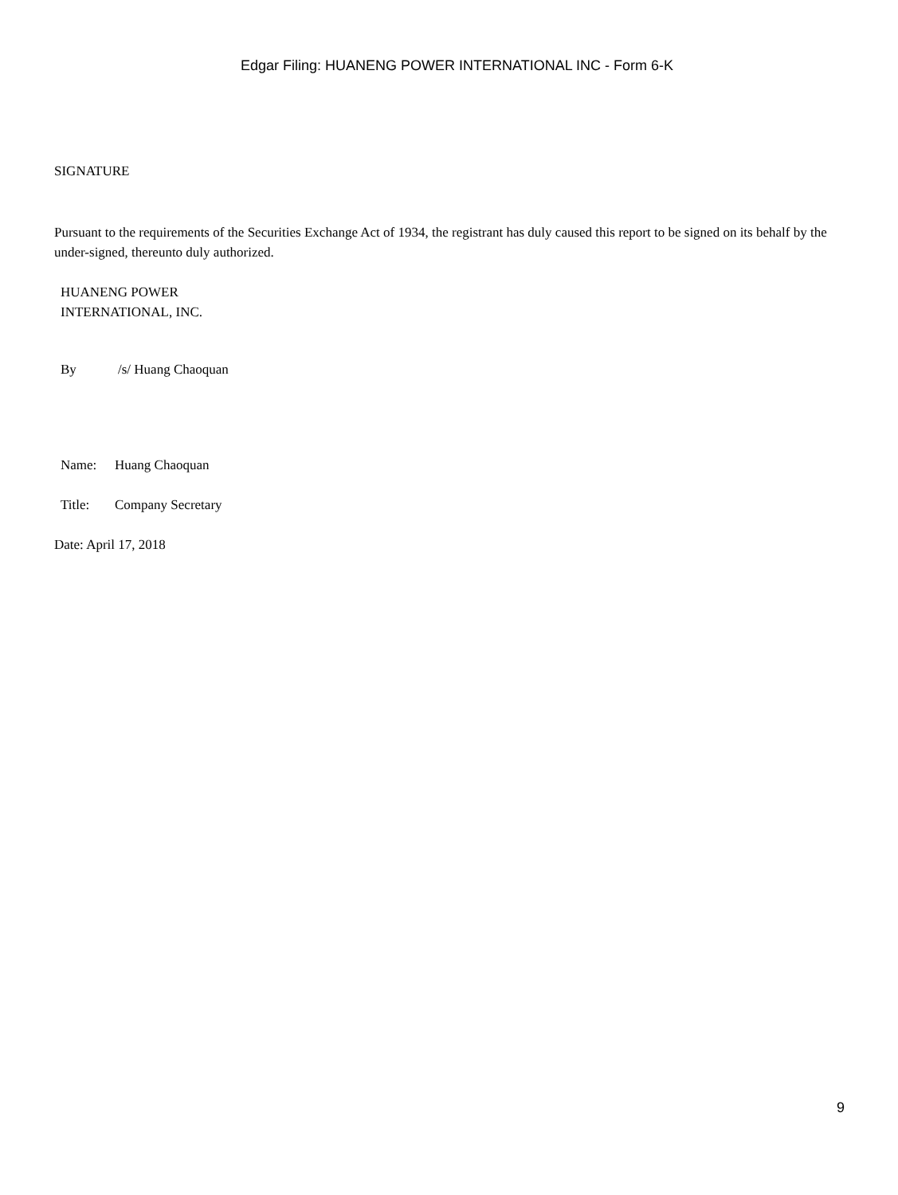Edgar Filing: HUANENG POWER INTERNATIONAL INC - Form 6-K
SIGNATURE
Pursuant to the requirements of the Securities Exchange Act of 1934, the registrant has duly caused this report to be signed on its behalf by the under-signed, thereunto duly authorized.
HUANENG POWER
INTERNATIONAL, INC.
| By | /s/ Huang Chaoquan |
| Name: | Huang Chaoquan |
| Title: | Company Secretary |
Date: April 17, 2018
9